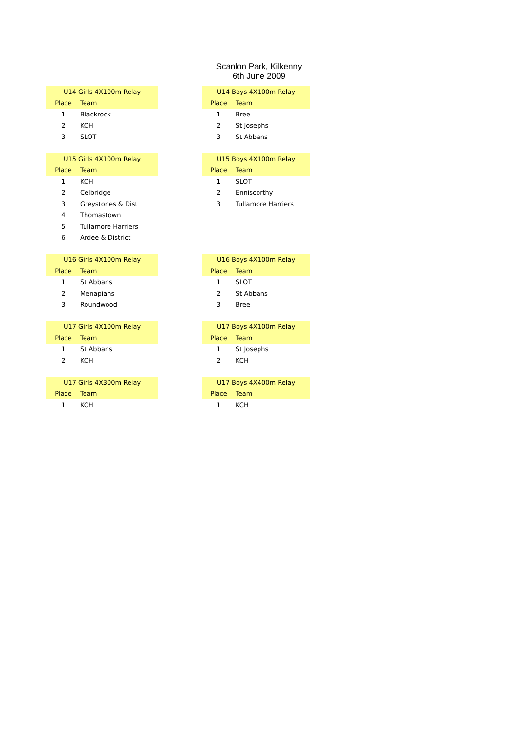Scanlon Park, Kilkenny
6th June 2009
| U14 Girls 4X100m Relay | |
| --- | --- |
| Place | Team |
| 1 | Blackrock |
| 2 | KCH |
| 3 | SLOT |
| U14 Boys 4X100m Relay | |
| --- | --- |
| Place | Team |
| 1 | Bree |
| 2 | St Josephs |
| 3 | St Abbans |
| U15 Girls 4X100m Relay | |
| --- | --- |
| Place | Team |
| 1 | KCH |
| 2 | Celbridge |
| 3 | Greystones & Dist |
| 4 | Thomastown |
| 5 | Tullamore Harriers |
| 6 | Ardee & District |
| U15 Boys 4X100m Relay | |
| --- | --- |
| Place | Team |
| 1 | SLOT |
| 2 | Enniscorthy |
| 3 | Tullamore Harriers |
| U16 Girls 4X100m Relay | |
| --- | --- |
| Place | Team |
| 1 | St Abbans |
| 2 | Menapians |
| 3 | Roundwood |
| U16 Boys 4X100m Relay | |
| --- | --- |
| Place | Team |
| 1 | SLOT |
| 2 | St Abbans |
| 3 | Bree |
| U17 Girls 4X100m Relay | |
| --- | --- |
| Place | Team |
| 1 | St Abbans |
| 2 | KCH |
| U17 Boys 4X100m Relay | |
| --- | --- |
| Place | Team |
| 1 | St Josephs |
| 2 | KCH |
| U17 Girls 4X300m Relay | |
| --- | --- |
| Place | Team |
| 1 | KCH |
| U17 Boys 4X400m Relay | |
| --- | --- |
| Place | Team |
| 1 | KCH |